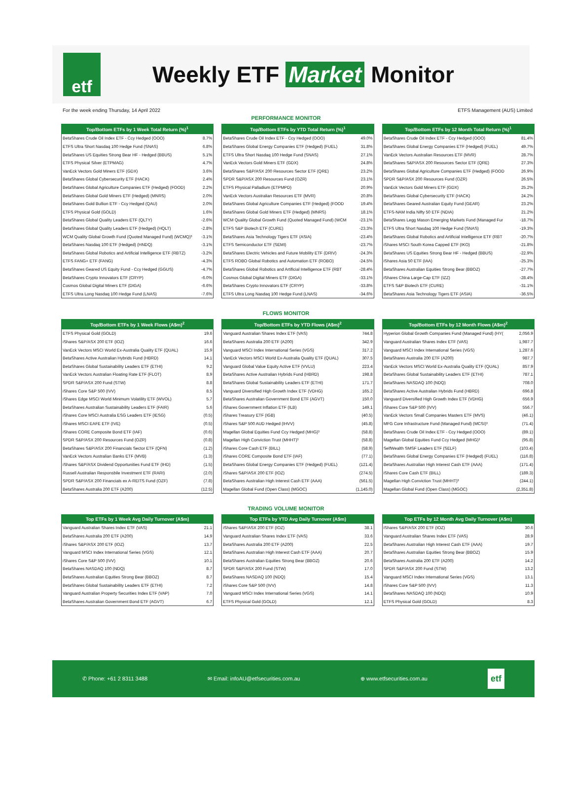etf
Weekly ETF Market Monitor
For the week ending Thursday, 14 April 2022 ETFS Management (AUS) Limited
PERFORMANCE MONITOR
| Top/Bottom ETFs by 1 Week Total Return (%)<sup>1</sup> | |
| --- | --- |
| BetaShares Crude Oil Index ETF - Ccy Hedged (OOO) | 8.7% |
| ETFS Ultra Short Nasdaq 100 Hedge Fund (SNAS) | 6.8% |
| BetaShares US Equities Strong Bear HF - Hedged (BBUS) | 5.1% |
| ETFS Physical Silver (ETPMAG) | 4.7% |
| VanEck Vectors Gold Miners ETF (GDX) | 3.6% |
| BetaShares Global Cybersecurity ETF (HACK) | 2.4% |
| BetaShares Global Agriculture Companies ETF (Hedged) (FOOD) | 2.2% |
| BetaShares Global Gold Miners ETF (Hedged) (MNRS) | 2.0% |
| BetaShares Gold Bullion ETF - Ccy Hedged (QAU) | 2.0% |
| ETFS Physical Gold (GOLD) | 1.6% |
| BetaShares Global Quality Leaders ETF (QLTY) | -2.6% |
| BetaShares Global Quality Leaders ETF (Hedged) (HQLT) | -2.8% |
| WCM Quality Global Growth Fund (Quoted Managed Fund) (WCMQ)³ | -3.1% |
| BetaShares Nasdaq 100 ETF (Hedged) (HNDQ) | -3.1% |
| BetaShares Global Robotics and Artificial Intelligence ETF (RBTZ) | -3.2% |
| ETFS FANG+ ETF (FANG) | -4.3% |
| BetaShares Geared US Equity Fund - Ccy Hedged (GGUS) | -4.7% |
| BetaShares Crypto Innovators ETF (CRYP) | -6.0% |
| Cosmos Global Digital Miners ETF (DIGA) | -6.6% |
| ETFS Ultra Long Nasdaq 100 Hedge Fund (LNAS) | -7.6% |
| Top/Bottom ETFs by YTD Total Return (%)<sup>1</sup> | |
| --- | --- |
| BetaShares Crude Oil Index ETF - Ccy Hedged (OOO) | 49.0% |
| BetaShares Global Energy Companies ETF (Hedged) (FUEL) | 31.8% |
| ETFS Ultra Short Nasdaq 100 Hedge Fund (SNAS) | 27.1% |
| VanEck Vectors Gold Miners ETF (GDX) | 24.8% |
| BetaShares S&P/ASX 200 Resources Sector ETF (QRE) | 23.2% |
| SPDR S&P/ASX 200 Resources Fund (OZR) | 23.1% |
| ETFS Physical Palladium (ETPMPD) | 20.9% |
| VanEck Vectors Australian Resources ETF (MVR) | 20.8% |
| BetaShares Global Agriculture Companies ETF (Hedged) (FOOD | 19.4% |
| BetaShares Global Gold Miners ETF (Hedged) (MNRS) | 18.1% |
| WCM Quality Global Growth Fund (Quoted Managed Fund) (WCM | -23.1% |
| ETFS S&P Biotech ETF (CURE) | -23.3% |
| BetaShares Asia Technology Tigers ETF (ASIA) | -23.4% |
| ETFS Semiconductor ETF (SEMI) | -23.7% |
| BetaShares Electric Vehicles and Future Mobility ETF (DRIV) | -24.3% |
| ETFS ROBO Global Robotics and Automation ETF (ROBO) | -24.5% |
| BetaShares Global Robotics and Artificial Intelligence ETF (RBT | -28.4% |
| Cosmos Global Digital Miners ETF (DIGA) | -33.1% |
| BetaShares Crypto Innovators ETF (CRYP) | -33.8% |
| ETFS Ultra Long Nasdaq 100 Hedge Fund (LNAS) | -34.6% |
| Top/Bottom ETFs by 12 Month Total Return (%)<sup>1</sup> | |
| --- | --- |
| BetaShares Crude Oil Index ETF - Ccy Hedged (OOO) | 81.4% |
| BetaShares Global Energy Companies ETF (Hedged) (FUEL) | 49.7% |
| VanEck Vectors Australian Resources ETF (MVR) | 28.7% |
| BetaShares S&P/ASX 200 Resources Sector ETF (QRE) | 27.3% |
| BetaShares Global Agriculture Companies ETF (Hedged) (FOOD | 26.9% |
| SPDR S&P/ASX 200 Resources Fund (OZR) | 26.5% |
| VanEck Vectors Gold Miners ETF (GDX) | 25.2% |
| BetaShares Global Cybersecurity ETF (HACK) | 24.2% |
| BetaShares Geared Australian Equity Fund (GEAR) | 23.2% |
| ETFS-NAM India Nifty 50 ETF (NDIA) | 21.2% |
| BetaShares Legg Mason Emerging Markets Fund (Managed Fur | -18.7% |
| ETFS Ultra Short Nasdaq 100 Hedge Fund (SNAS) | -19.3% |
| BetaShares Global Robotics and Artificial Intelligence ETF (RBT | -20.7% |
| iShares MSCI South Korea Capped ETF (IKO) | -21.8% |
| BetaShares US Equities Strong Bear HF - Hedged (BBUS) | -22.9% |
| iShares Asia 50 ETF (IAA) | -25.3% |
| BetaShares Australian Equities Strong Bear (BBOZ) | -27.7% |
| iShares China Large-Cap ETF (IZZ) | -28.4% |
| ETFS S&P Biotech ETF (CURE) | -31.1% |
| BetaShares Asia Technology Tigers ETF (ASIA) | -36.5% |
FLOWS MONITOR
| Top/Bottom ETFs by 1 Week Flows (A$m)<sup>2</sup> | |
| --- | --- |
| ETFS Physical Gold (GOLD) | 19.6 |
| iShares S&P/ASX 200 ETF (IOZ) | 16.6 |
| VanEck Vectors MSCI World Ex-Australia Quality ETF (QUAL) | 15.9 |
| BetaShares Active Australian Hybrids Fund (HBRD) | 14.1 |
| BetaShares Global Sustainability Leaders ETF (ETHI) | 9.2 |
| VanEck Vectors Australian Floating Rate ETF (FLOT) | 8.9 |
| SPDR S&P/ASX 200 Fund (STW) | 8.8 |
| iShares Core S&P 500 (IVV) | 8.5 |
| iShares Edge MSCI World Minimum Volatility ETF (WVOL) | 5.7 |
| BetaShares Australian Sustainability Leaders ETF (FAIR) | 5.6 |
| iShares Core MSCI Australia ESG Leaders ETF (IESG) | (0.5) |
| iShares MSCI EAFE ETF (IVE) | (0.5) |
| iShares CORE Composite Bond ETF (IAF) | (0.6) |
| SPDR S&P/ASX 200 Resources Fund (OZR) | (0.8) |
| BetaShares S&P/ASX 200 Financials Sector ETF (QFN) | (1.2) |
| VanEck Vectors Australian Banks ETF (MVB) | (1.3) |
| iShares S&P/ASX Dividend Opportunities Fund ETF (IHD) | (1.5) |
| Russell Australian Responsbile Investment ETF (RARI) | (2.0) |
| SPDR S&P/ASX 200 Financials ex A-REITS Fund (OZF) | (7.8) |
| BetaShares Australia 200 ETF (A200) | (12.5) |
| Top/Bottom ETFs by YTD Flows (A$m)<sup>2</sup> | |
| --- | --- |
| Vanguard Australian Shares Index ETF (VAS) | 744.8 |
| BetaShares Australia 200 ETF (A200) | 342.9 |
| Vanguard MSCI Index International Series (VGS) | 317.2 |
| VanEck Vectors MSCI World Ex-Australia Quality ETF (QUAL) | 307.5 |
| Vanguard Global Value Equity Active ETF (VVLU) | 223.4 |
| BetaShares Active Australian Hybrids Fund (HBRD) | 198.8 |
| BetaShares Global Sustainability Leaders ETF (ETHI) | 171.7 |
| Vanguard Diversified High Growth Index ETF (VDHG) | 165.2 |
| BetaShares Australian Government Bond ETF (AGVT) | 150.0 |
| iShares Government Inflation ETF (ILB) | 149.1 |
| iShares Treasury ETF (IGB) | (40.5) |
| iShares S&P 500 AUD Hedged (IHVV) | (45.8) |
| Magellan Global Equities Fund Ccy Hedged (MHG)³ | (58.8) |
| Magellan High Conviction Trust (MHHT)³ | (58.8) |
| iShares Core Cash ETF (BILL) | (58.9) |
| iShares CORE Composite Bond ETF (IAF) | (77.1) |
| BetaShares Global Energy Companies ETF (Hedged) (FUEL) | (121.4) |
| iShares S&P/ASX 200 ETF (IOZ) | (274.5) |
| BetaShares Australian High Interest Cash ETF (AAA) | (561.5) |
| Magellan Global Fund (Open Class) (MGOC) | (1,145.0) |
| Top/Bottom ETFs by 12 Month Flows (A$m)<sup>2</sup> | |
| --- | --- |
| Hyperion Global Growth Companies Fund (Managed Fund) (HY( | 2,056.9 |
| Vanguard Australian Shares Index ETF (VAS) | 1,987.7 |
| Vanguard MSCI Index International Series (VGS) | 1,287.6 |
| BetaShares Australia 200 ETF (A200) | 987.7 |
| VanEck Vectors MSCI World Ex-Australia Quality ETF (QUAL) | 857.9 |
| BetaShares Global Sustainability Leaders ETF (ETHI) | 787.1 |
| BetaShares NASDAQ 100 (NDQ) | 708.0 |
| BetaShares Active Australian Hybrids Fund (HBRD) | 696.8 |
| Vanguard Diversified High Growth Index ETF (VDHG) | 656.9 |
| iShares Core S&P 500 (IVV) | 556.7 |
| VanEck Vectors Small Companies Masters ETF (MVS) | (46.1) |
| MFG Core Infrastructure Fund (Managed Fund) (MCSI)³ | (71.4) |
| BetaShares Crude Oil Index ETF - Ccy Hedged (OOO) | (89.1) |
| Magellan Global Equities Fund Ccy Hedged (MHG)³ | (95.8) |
| SelfWealth SMSF Leaders ETF (SELF) | (103.4) |
| BetaShares Global Energy Companies ETF (Hedged) (FUEL) | (116.8) |
| BetaShares Australian High Interest Cash ETF (AAA) | (171.4) |
| iShares Core Cash ETF (BILL) | (189.3) |
| Magellan High Conviction Trust (MHHT)³ | (244.1) |
| Magellan Global Fund (Open Class) (MGOC) | (2,351.8) |
TRADING VOLUME MONITOR
| Top ETFs by 1 Week Avg Daily Turnover (A$m) | |
| --- | --- |
| Vanguard Australian Shares Index ETF (VAS) | 21.1 |
| BetaShares Australia 200 ETF (A200) | 14.9 |
| iShares S&P/ASX 200 ETF (IOZ) | 13.7 |
| Vanguard MSCI Index International Series (VGS) | 12.1 |
| iShares Core S&P 500 (IVV) | 10.1 |
| BetaShares NASDAQ 100 (NDQ) | 8.7 |
| BetaShares Australian Equities Strong Bear (BBOZ) | 8.7 |
| BetaShares Global Sustainability Leaders ETF (ETHI) | 7.2 |
| Vanguard Australian Property Securities Index ETF (VAP) | 7.0 |
| BetaShares Australian Government Bond ETF (AGVT) | 6.7 |
| Top ETFs by YTD Avg Daily Turnover (A$m) | |
| --- | --- |
| iShares S&P/ASX 200 ETF (IOZ) | 38.1 |
| Vanguard Australian Shares Index ETF (VAS) | 33.6 |
| BetaShares Australia 200 ETF (A200) | 22.5 |
| BetaShares Australian High Interest Cash ETF (AAA) | 20.7 |
| BetaShares Australian Equities Strong Bear (BBOZ) | 20.6 |
| SPDR S&P/ASX 200 Fund (STW) | 17.0 |
| BetaShares NASDAQ 100 (NDQ) | 15.4 |
| iShares Core S&P 500 (IVV) | 14.8 |
| Vanguard MSCI Index International Series (VGS) | 14.1 |
| ETFS Physical Gold (GOLD) | 12.1 |
| Top ETFs by 12 Month Avg Daily Turnover (A$m) | |
| --- | --- |
| iShares S&P/ASX 200 ETF (IOZ) | 30.6 |
| Vanguard Australian Shares Index ETF (VAS) | 28.9 |
| BetaShares Australian High Interest Cash ETF (AAA) | 19.7 |
| BetaShares Australian Equities Strong Bear (BBOZ) | 15.9 |
| BetaShares Australia 200 ETF (A200) | 14.2 |
| SPDR S&P/ASX 200 Fund (STW) | 13.2 |
| Vanguard MSCI Index International Series (VGS) | 13.1 |
| iShares Core S&P 500 (IVV) | 11.3 |
| BetaShares NASDAQ 100 (NDQ) | 10.9 |
| ETFS Physical Gold (GOLD) | 8.3 |
✆ Phone: +61 2 8311 3488 ✉ Email: infoAU@etfsecurities.com.au ⊕ www.etfsecurities.com.au etf